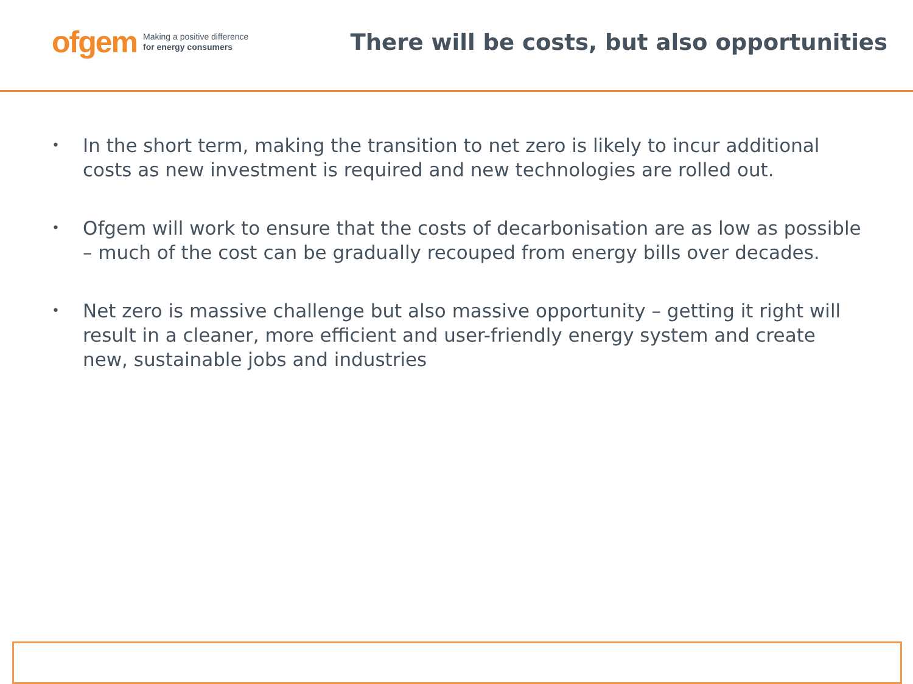ofgem Making a positive difference
for energy consumers
There will be costs, but also opportunities
• In the short term, making the transition to net zero is likely to incur additional costs as new investment is required and new technologies are rolled out.
• Ofgem will work to ensure that the costs of decarbonisation are as low as possible – much of the cost can be gradually recouped from energy bills over decades.
• Net zero is massive challenge but also massive opportunity – getting it right will result in a cleaner, more efficient and user-friendly energy system and create new, sustainable jobs and industries